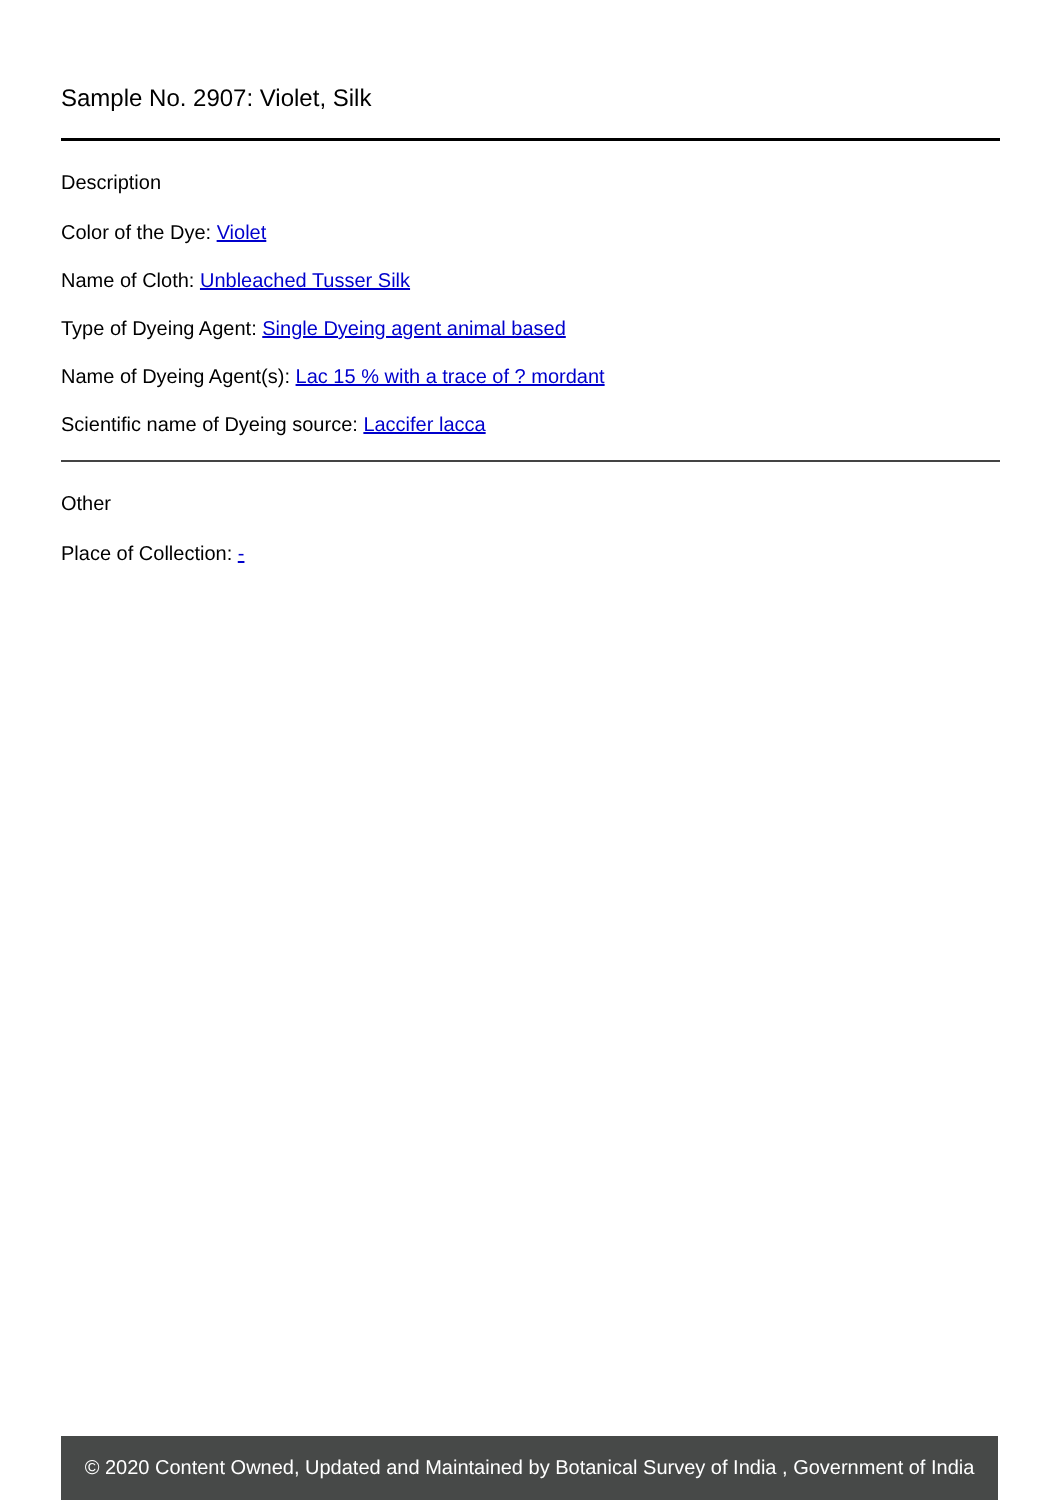Sample No. 2907: Violet, Silk
Description
Color of the Dye: Violet
Name of Cloth: Unbleached Tusser Silk
Type of Dyeing Agent: Single Dyeing agent animal based
Name of Dyeing Agent(s): Lac 15 % with a trace of ? mordant
Scientific name of Dyeing source: Laccifer lacca
Other
Place of Collection: -
© 2020 Content Owned, Updated and Maintained by Botanical Survey of India , Government of India